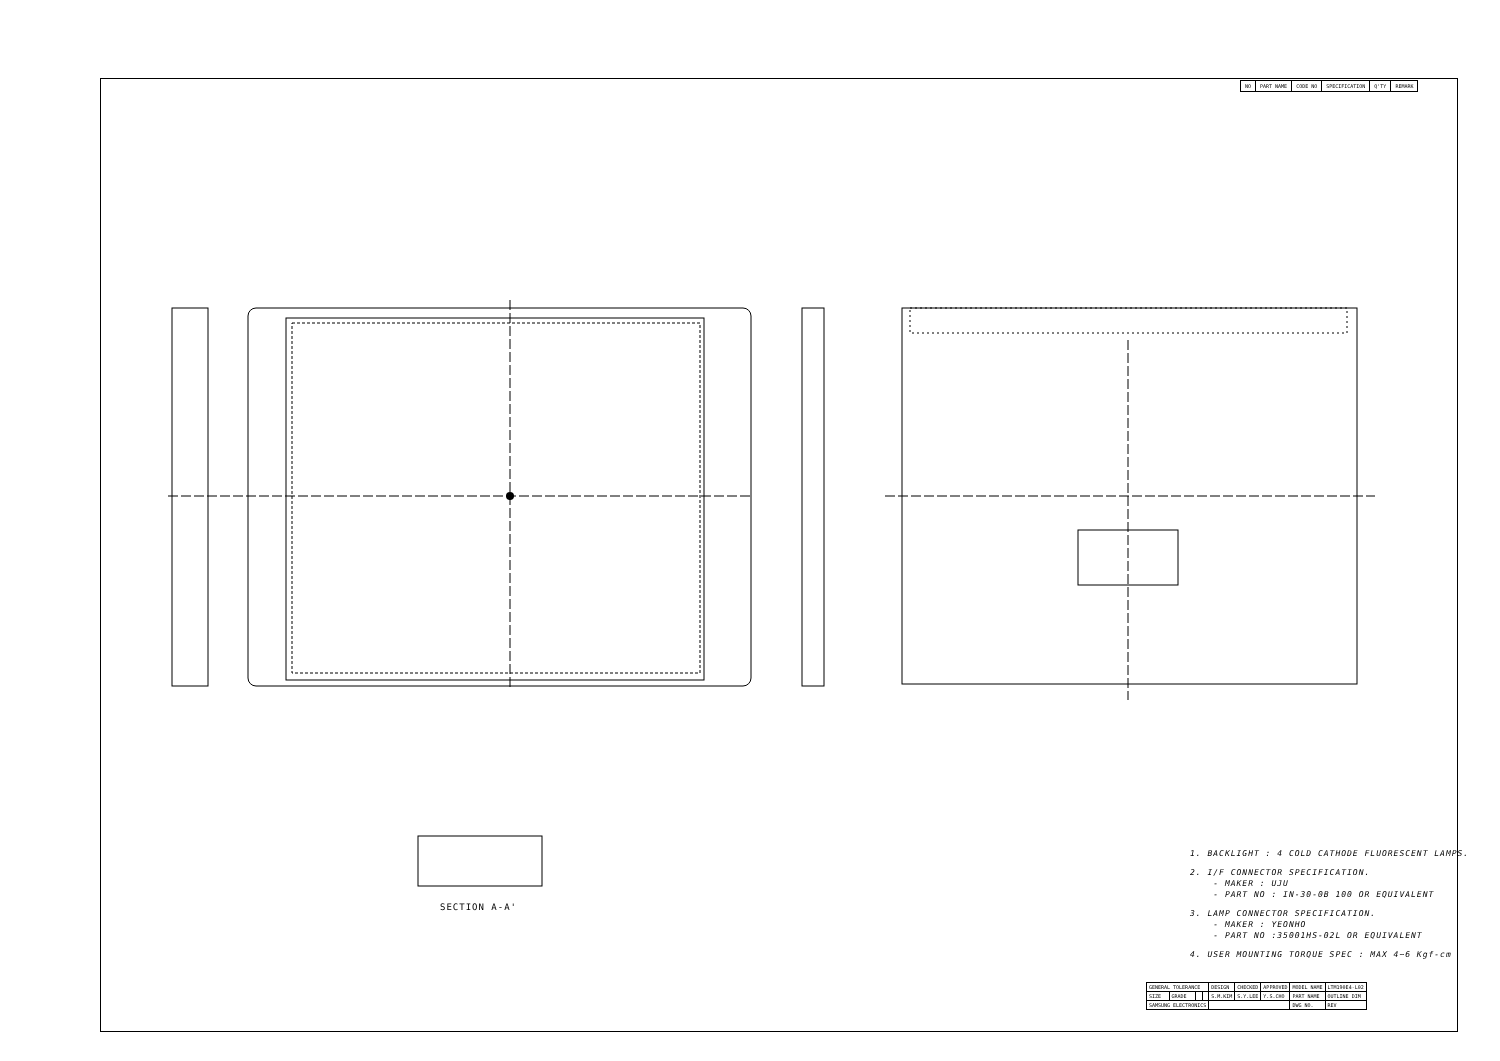| NO | PART NAME | CODE NO | SPECIFICATION | Q'TY | REMARK |
| --- | --- | --- | --- | --- | --- |
SECTION A-A'
1. BACKLIGHT : 4 COLD CATHODE FLUORESCENT LAMPS.
2. I/F CONNECTOR SPECIFICATION.
- MAKER : UJU
- PART NO : IN-30-0B 100 OR EQUIVALENT
3. LAMP CONNECTOR SPECIFICATION.
- MAKER : YEONHO
- PART NO :35001HS-02L OR EQUIVALENT
4. USER MOUNTING TORQUE SPEC : MAX 4~6 Kgf-cm
| GENERAL TOLERANCE | | | | DESIGN | CHECKED | APPROVED | MODEL NAME | LTM190E4-L02 |
| SIZE | GRADE | | | S.M.KIM | S.Y.LEE | Y.S.CHO | PART NAME | OUTLINE DIM |
| SAMSUNG ELECTRONICS | | | | | | | DWG NO. | REV |